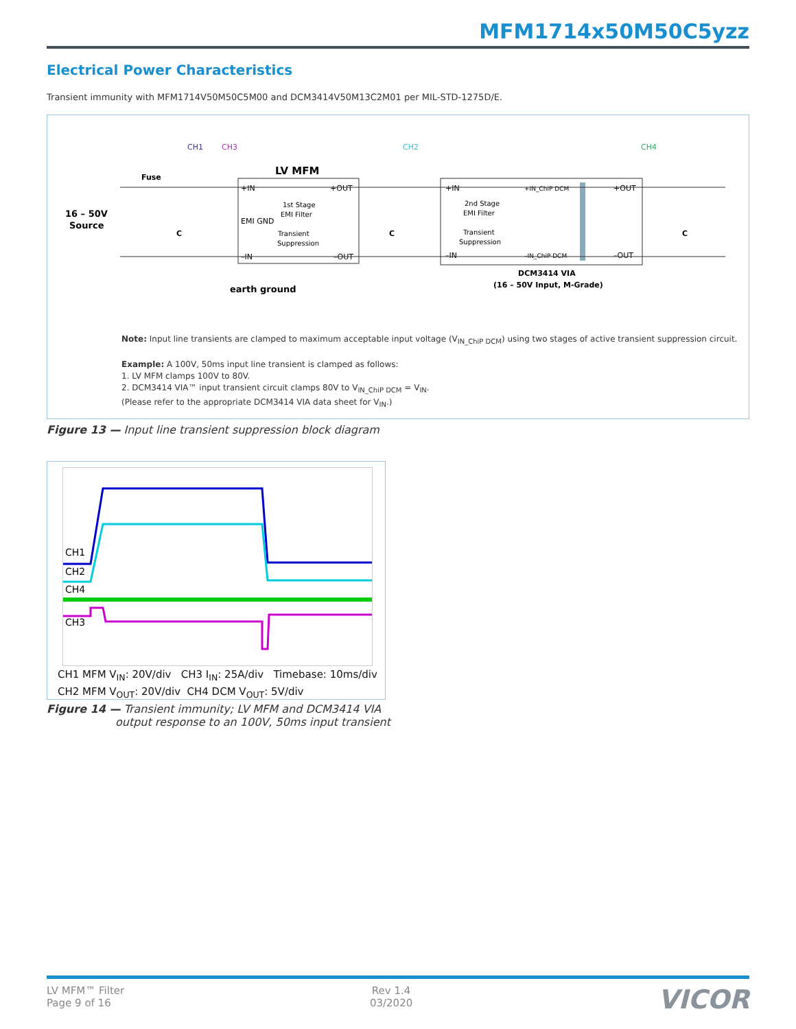MFM1714x50M50C5yzz
Electrical Power Characteristics
Transient immunity with MFM1714V50M50C5M00 and DCM3414V50M13C2M01 per MIL-STD-1275D/E.
CH1
CH3
CH2
CH4
16 – 50V
Source
Fuse
LV MFM
+IN
+OUT
EMI GND
–IN
–OUT
1st Stage
EMI Filter
Transient
Suppression
+IN
–IN
+IN_ChiP DCM
–IN_ChiP DCM
+OUT
–OUT
2nd Stage
EMI Filter
Transient
Suppression
DCM3414 VIA
(16 – 50V Input, M-Grade)
earth ground
C
C
C
Note: Input line transients are clamped to maximum acceptable input voltage (V<sub>IN_ChiP DCM</sub>) using two stages of active transient suppression circuit.
Example: A 100V, 50ms input line transient is clamped as follows:
1. LV MFM clamps 100V to 80V.
2. DCM3414 VIA™ input transient circuit clamps 80V to V<sub>IN_ChiP DCM</sub> = V<sub>IN</sub>.
(Please refer to the appropriate DCM3414 VIA data sheet for V<sub>IN</sub>.)
Figure 13 — Input line transient suppression block diagram
CH1
CH2
CH4
CH3
CH1 MFM V<sub>IN</sub>: 20V/div CH3 I<sub>IN</sub>: 25A/div Timebase: 10ms/div
CH2 MFM V<sub>OUT</sub>: 20V/div CH4 DCM V<sub>OUT</sub>: 5V/div
Figure 14 — Transient immunity; LV MFM and DCM3414 VIA
output response to an 100V, 50ms input transient
LV MFM™ Filter
Page 9 of 16
Rev 1.4
03/2020
VICOR